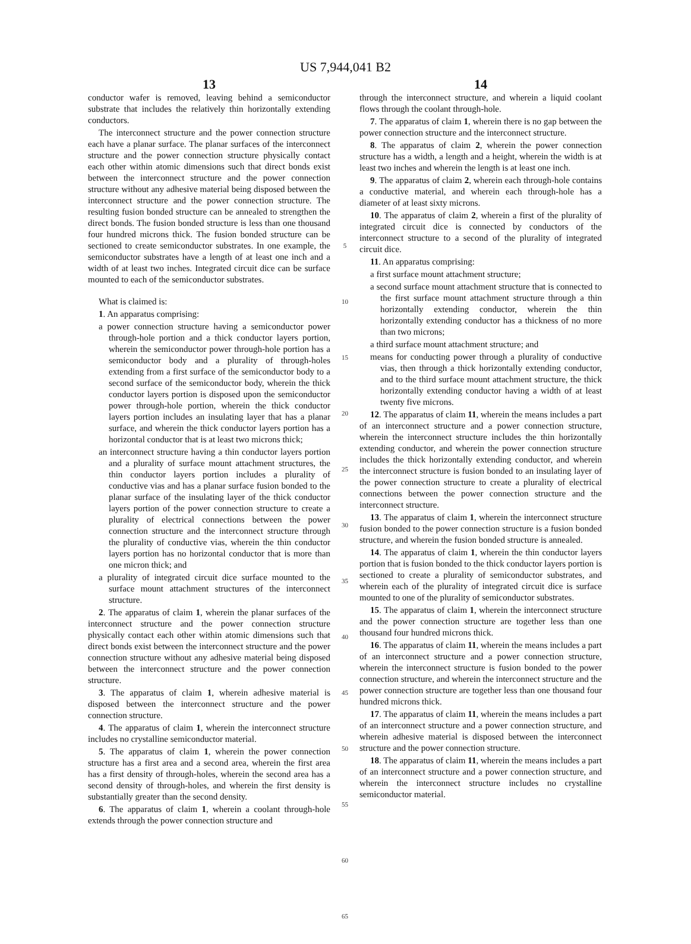US 7,944,041 B2
13
conductor wafer is removed, leaving behind a semiconductor substrate that includes the relatively thin horizontally extending conductors.
The interconnect structure and the power connection structure each have a planar surface. The planar surfaces of the interconnect structure and the power connection structure physically contact each other within atomic dimensions such that direct bonds exist between the interconnect structure and the power connection structure without any adhesive material being disposed between the interconnect structure and the power connection structure. The resulting fusion bonded structure can be annealed to strengthen the direct bonds. The fusion bonded structure is less than one thousand four hundred microns thick. The fusion bonded structure can be sectioned to create semiconductor substrates. In one example, the semiconductor substrates have a length of at least one inch and a width of at least two inches. Integrated circuit dice can be surface mounted to each of the semiconductor substrates.
What is claimed is:
1. An apparatus comprising:
a power connection structure having a semiconductor power through-hole portion and a thick conductor layers portion, wherein the semiconductor power through-hole portion has a semiconductor body and a plurality of through-holes extending from a first surface of the semiconductor body to a second surface of the semiconductor body, wherein the thick conductor layers portion is disposed upon the semiconductor power through-hole portion, wherein the thick conductor layers portion includes an insulating layer that has a planar surface, and wherein the thick conductor layers portion has a horizontal conductor that is at least two microns thick;
an interconnect structure having a thin conductor layers portion and a plurality of surface mount attachment structures, the thin conductor layers portion includes a plurality of conductive vias and has a planar surface fusion bonded to the planar surface of the insulating layer of the thick conductor layers portion of the power connection structure to create a plurality of electrical connections between the power connection structure and the interconnect structure through the plurality of conductive vias, wherein the thin conductor layers portion has no horizontal conductor that is more than one micron thick; and
a plurality of integrated circuit dice surface mounted to the surface mount attachment structures of the interconnect structure.
2. The apparatus of claim 1, wherein the planar surfaces of the interconnect structure and the power connection structure physically contact each other within atomic dimensions such that direct bonds exist between the interconnect structure and the power connection structure without any adhesive material being disposed between the interconnect structure and the power connection structure.
3. The apparatus of claim 1, wherein adhesive material is disposed between the interconnect structure and the power connection structure.
4. The apparatus of claim 1, wherein the interconnect structure includes no crystalline semiconductor material.
5. The apparatus of claim 1, wherein the power connection structure has a first area and a second area, wherein the first area has a first density of through-holes, wherein the second area has a second density of through-holes, and wherein the first density is substantially greater than the second density.
6. The apparatus of claim 1, wherein a coolant through-hole extends through the power connection structure and
5
10
15
20
25
30
35
40
45
50
55
60
65
14
through the interconnect structure, and wherein a liquid coolant flows through the coolant through-hole.
7. The apparatus of claim 1, wherein there is no gap between the power connection structure and the interconnect structure.
8. The apparatus of claim 2, wherein the power connection structure has a width, a length and a height, wherein the width is at least two inches and wherein the length is at least one inch.
9. The apparatus of claim 2, wherein each through-hole contains a conductive material, and wherein each through-hole has a diameter of at least sixty microns.
10. The apparatus of claim 2, wherein a first of the plurality of integrated circuit dice is connected by conductors of the interconnect structure to a second of the plurality of integrated circuit dice.
11. An apparatus comprising:
a first surface mount attachment structure;
a second surface mount attachment structure that is connected to the first surface mount attachment structure through a thin horizontally extending conductor, wherein the thin horizontally extending conductor has a thickness of no more than two microns;
a third surface mount attachment structure; and
means for conducting power through a plurality of conductive vias, then through a thick horizontally extending conductor, and to the third surface mount attachment structure, the thick horizontally extending conductor having a width of at least twenty five microns.
12. The apparatus of claim 11, wherein the means includes a part of an interconnect structure and a power connection structure, wherein the interconnect structure includes the thin horizontally extending conductor, and wherein the power connection structure includes the thick horizontally extending conductor, and wherein the interconnect structure is fusion bonded to an insulating layer of the power connection structure to create a plurality of electrical connections between the power connection structure and the interconnect structure.
13. The apparatus of claim 1, wherein the interconnect structure fusion bonded to the power connection structure is a fusion bonded structure, and wherein the fusion bonded structure is annealed.
14. The apparatus of claim 1, wherein the thin conductor layers portion that is fusion bonded to the thick conductor layers portion is sectioned to create a plurality of semiconductor substrates, and wherein each of the plurality of integrated circuit dice is surface mounted to one of the plurality of semiconductor substrates.
15. The apparatus of claim 1, wherein the interconnect structure and the power connection structure are together less than one thousand four hundred microns thick.
16. The apparatus of claim 11, wherein the means includes a part of an interconnect structure and a power connection structure, wherein the interconnect structure is fusion bonded to the power connection structure, and wherein the interconnect structure and the power connection structure are together less than one thousand four hundred microns thick.
17. The apparatus of claim 11, wherein the means includes a part of an interconnect structure and a power connection structure, and wherein adhesive material is disposed between the interconnect structure and the power connection structure.
18. The apparatus of claim 11, wherein the means includes a part of an interconnect structure and a power connection structure, and wherein the interconnect structure includes no crystalline semiconductor material.